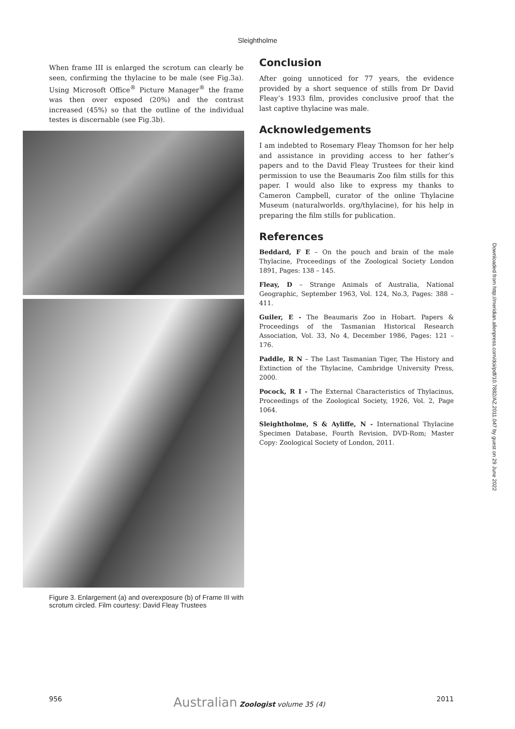Sleightholme
When frame III is enlarged the scrotum can clearly be seen, confirming the thylacine to be male (see Fig.3a). Using Microsoft Office<sup>®</sup> Picture Manager<sup>®</sup> the frame was then over exposed (20%) and the contrast increased (45%) so that the outline of the individual testes is discernable (see Fig.3b).
Figure 3. Enlargement (a) and overexposure (b) of Frame III with scrotum circled. Film courtesy: David Fleay Trustees
Conclusion
After going unnoticed for 77 years, the evidence provided by a short sequence of stills from Dr David Fleay’s 1933 film, provides conclusive proof that the last captive thylacine was male.
Acknowledgements
I am indebted to Rosemary Fleay Thomson for her help and assistance in providing access to her father’s papers and to the David Fleay Trustees for their kind permission to use the Beaumaris Zoo film stills for this paper. I would also like to express my thanks to Cameron Campbell, curator of the online Thylacine Museum (naturalworlds. org/thylacine), for his help in preparing the film stills for publication.
References
Beddard, F E – On the pouch and brain of the male Thylacine, Proceedings of the Zoological Society London 1891, Pages: 138 – 145.
Fleay, D – Strange Animals of Australia, National Geographic, September 1963, Vol. 124, No.3, Pages: 388 – 411.
Guiler, E - The Beaumaris Zoo in Hobart. Papers & Proceedings of the Tasmanian Historical Research Association, Vol. 33, No 4, December 1986, Pages: 121 – 176.
Paddle, R N – The Last Tasmanian Tiger, The History and Extinction of the Thylacine, Cambridge University Press, 2000.
Pocock, R I - The External Characteristics of Thylacinus, Proceedings of the Zoological Society, 1926, Vol. 2, Page 1064.
Sleightholme, S & Ayliffe, N - International Thylacine Specimen Database, Fourth Revision, DVD-Rom; Master Copy: Zoological Society of London, 2011.
Downloaded from http://meridian.allenpress.com/doi/pdf/10.7882/AZ.2011.047 by guest on 29 June 2022
956 Australian Zoologist volume 35 (4) 2011